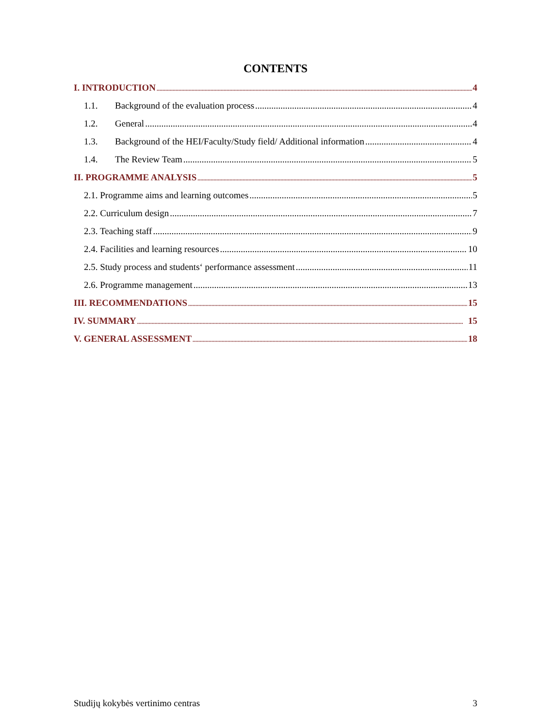CONTENTS
I. INTRODUCTION 4
1.1. Background of the evaluation process 4
1.2. General 4
1.3. Background of the HEI/Faculty/Study field/ Additional information 4
1.4. The Review Team 5
II. PROGRAMME ANALYSIS 5
2.1. Programme aims and learning outcomes 5
2.2. Curriculum design 7
2.3. Teaching staff 9
2.4. Facilities and learning resources 10
2.5. Study process and students‘ performance assessment 11
2.6. Programme management 13
III. RECOMMENDATIONS 15
IV. SUMMARY 15
V. GENERAL ASSESSMENT 18
Studijų kokybės vertinimo centras 3